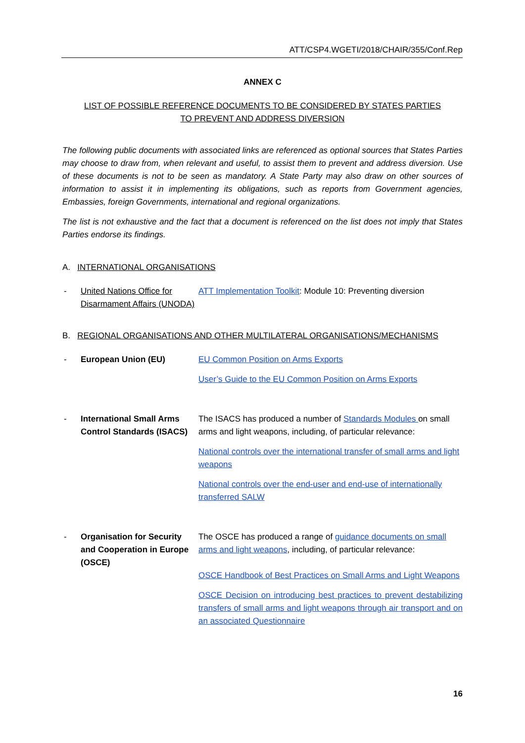ATT/CSP4.WGETI/2018/CHAIR/355/Conf.Rep
ANNEX C
LIST OF POSSIBLE REFERENCE DOCUMENTS TO BE CONSIDERED BY STATES PARTIES
TO PREVENT AND ADDRESS DIVERSION
The following public documents with associated links are referenced as optional sources that States Parties may choose to draw from, when relevant and useful, to assist them to prevent and address diversion. Use of these documents is not to be seen as mandatory. A State Party may also draw on other sources of information to assist it in implementing its obligations, such as reports from Government agencies, Embassies, foreign Governments, international and regional organizations.
The list is not exhaustive and the fact that a document is referenced on the list does not imply that States Parties endorse its findings.
A. INTERNATIONAL ORGANISATIONS
- United Nations Office for Disarmament Affairs (UNODA)
ATT Implementation Toolkit: Module 10: Preventing diversion
B. REGIONAL ORGANISATIONS AND OTHER MULTILATERAL ORGANISATIONS/MECHANISMS
- European Union (EU) EU Common Position on Arms Exports
User’s Guide to the EU Common Position on Arms Exports
- International Small Arms Control Standards (ISACS)
The ISACS has produced a number of Standards Modules on small arms and light weapons, including, of particular relevance:
National controls over the international transfer of small arms and light weapons
National controls over the end-user and end-use of internationally transferred SALW
- Organisation for Security and Cooperation in Europe (OSCE)
The OSCE has produced a range of guidance documents on small arms and light weapons, including, of particular relevance:
OSCE Handbook of Best Practices on Small Arms and Light Weapons
OSCE Decision on introducing best practices to prevent destabilizing transfers of small arms and light weapons through air transport and on an associated Questionnaire
16